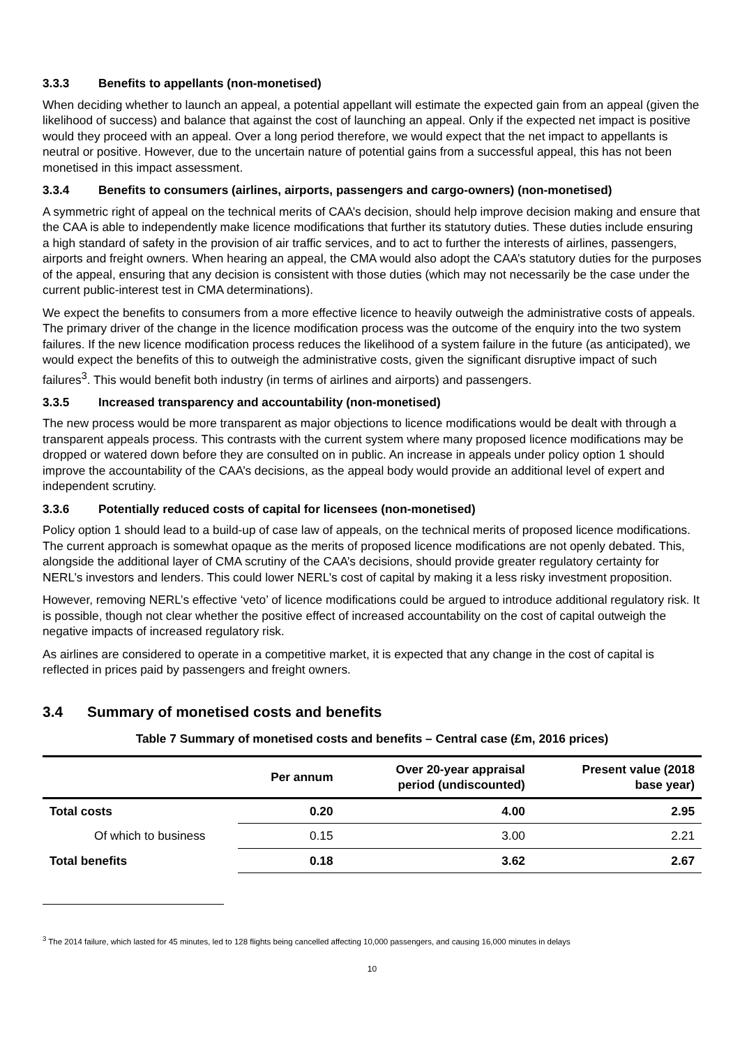3.3.3 Benefits to appellants (non-monetised)
When deciding whether to launch an appeal, a potential appellant will estimate the expected gain from an appeal (given the likelihood of success) and balance that against the cost of launching an appeal. Only if the expected net impact is positive would they proceed with an appeal. Over a long period therefore, we would expect that the net impact to appellants is neutral or positive. However, due to the uncertain nature of potential gains from a successful appeal, this has not been monetised in this impact assessment.
3.3.4 Benefits to consumers (airlines, airports, passengers and cargo-owners) (non-monetised)
A symmetric right of appeal on the technical merits of CAA’s decision, should help improve decision making and ensure that the CAA is able to independently make licence modifications that further its statutory duties. These duties include ensuring a high standard of safety in the provision of air traffic services, and to act to further the interests of airlines, passengers, airports and freight owners. When hearing an appeal, the CMA would also adopt the CAA’s statutory duties for the purposes of the appeal, ensuring that any decision is consistent with those duties (which may not necessarily be the case under the current public-interest test in CMA determinations).
We expect the benefits to consumers from a more effective licence to heavily outweigh the administrative costs of appeals. The primary driver of the change in the licence modification process was the outcome of the enquiry into the two system failures. If the new licence modification process reduces the likelihood of a system failure in the future (as anticipated), we would expect the benefits of this to outweigh the administrative costs, given the significant disruptive impact of such failures<sup>3</sup>. This would benefit both industry (in terms of airlines and airports) and passengers.
3.3.5 Increased transparency and accountability (non-monetised)
The new process would be more transparent as major objections to licence modifications would be dealt with through a transparent appeals process. This contrasts with the current system where many proposed licence modifications may be dropped or watered down before they are consulted on in public. An increase in appeals under policy option 1 should improve the accountability of the CAA’s decisions, as the appeal body would provide an additional level of expert and independent scrutiny.
3.3.6 Potentially reduced costs of capital for licensees (non-monetised)
Policy option 1 should lead to a build-up of case law of appeals, on the technical merits of proposed licence modifications. The current approach is somewhat opaque as the merits of proposed licence modifications are not openly debated. This, alongside the additional layer of CMA scrutiny of the CAA’s decisions, should provide greater regulatory certainty for NERL’s investors and lenders. This could lower NERL’s cost of capital by making it a less risky investment proposition.
However, removing NERL’s effective ‘veto’ of licence modifications could be argued to introduce additional regulatory risk. It is possible, though not clear whether the positive effect of increased accountability on the cost of capital outweigh the negative impacts of increased regulatory risk.
As airlines are considered to operate in a competitive market, it is expected that any change in the cost of capital is reflected in prices paid by passengers and freight owners.
3.4 Summary of monetised costs and benefits
Table 7 Summary of monetised costs and benefits – Central case (£m, 2016 prices)
| | Per annum | Over 20-year appraisal period (undiscounted) | Present value (2018 base year) |
| --- | --- | --- | --- |
| Total costs | 0.20 | 4.00 | 2.95 |
| Of which to business | 0.15 | 3.00 | 2.21 |
| Total benefits | 0.18 | 3.62 | 2.67 |
<sup>3</sup> The 2014 failure, which lasted for 45 minutes, led to 128 flights being cancelled affecting 10,000 passengers, and causing 16,000 minutes in delays
10